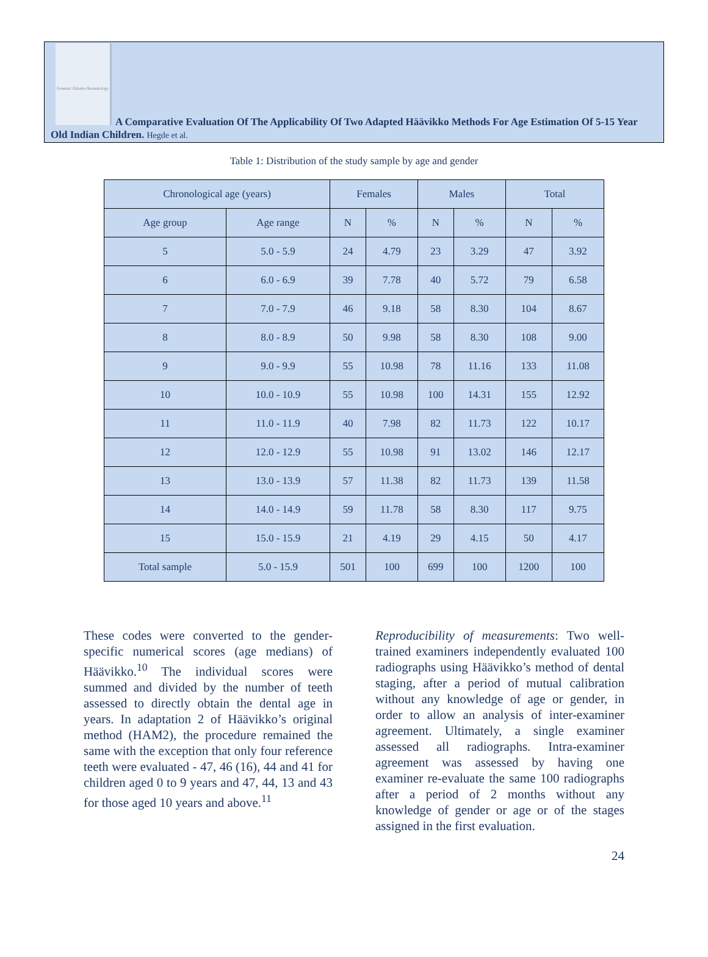Forensic Odonto-Stomatology
A Comparative Evaluation Of The Applicability Of Two Adapted Häävikko Methods For Age Estimation Of 5-15 Year Old Indian Children. Hegde et al.
Table 1: Distribution of the study sample by age and gender
| Chronological age (years) | | Females | | Males | | Total | |
| --- | --- | --- | --- | --- | --- | --- | --- |
| Age group | Age range | N | % | N | % | N | % |
| 5 | 5.0 - 5.9 | 24 | 4.79 | 23 | 3.29 | 47 | 3.92 |
| 6 | 6.0 - 6.9 | 39 | 7.78 | 40 | 5.72 | 79 | 6.58 |
| 7 | 7.0 - 7.9 | 46 | 9.18 | 58 | 8.30 | 104 | 8.67 |
| 8 | 8.0 - 8.9 | 50 | 9.98 | 58 | 8.30 | 108 | 9.00 |
| 9 | 9.0 - 9.9 | 55 | 10.98 | 78 | 11.16 | 133 | 11.08 |
| 10 | 10.0 - 10.9 | 55 | 10.98 | 100 | 14.31 | 155 | 12.92 |
| 11 | 11.0 - 11.9 | 40 | 7.98 | 82 | 11.73 | 122 | 10.17 |
| 12 | 12.0 - 12.9 | 55 | 10.98 | 91 | 13.02 | 146 | 12.17 |
| 13 | 13.0 - 13.9 | 57 | 11.38 | 82 | 11.73 | 139 | 11.58 |
| 14 | 14.0 - 14.9 | 59 | 11.78 | 58 | 8.30 | 117 | 9.75 |
| 15 | 15.0 - 15.9 | 21 | 4.19 | 29 | 4.15 | 50 | 4.17 |
| Total sample | 5.0 - 15.9 | 501 | 100 | 699 | 100 | 1200 | 100 |
These codes were converted to the gender-specific numerical scores (age medians) of Häävikko.<sup>10</sup> The individual scores were summed and divided by the number of teeth assessed to directly obtain the dental age in years. In adaptation 2 of Häävikko’s original method (HAM2), the procedure remained the same with the exception that only four reference teeth were evaluated - 47, 46 (16), 44 and 41 for children aged 0 to 9 years and 47, 44, 13 and 43 for those aged 10 years and above.<sup>11</sup>
Reproducibility of measurements: Two well-trained examiners independently evaluated 100 radiographs using Häävikko’s method of dental staging, after a period of mutual calibration without any knowledge of age or gender, in order to allow an analysis of inter-examiner agreement. Ultimately, a single examiner assessed all radiographs. Intra-examiner agreement was assessed by having one examiner re-evaluate the same 100 radiographs after a period of 2 months without any knowledge of gender or age or of the stages assigned in the first evaluation.
24